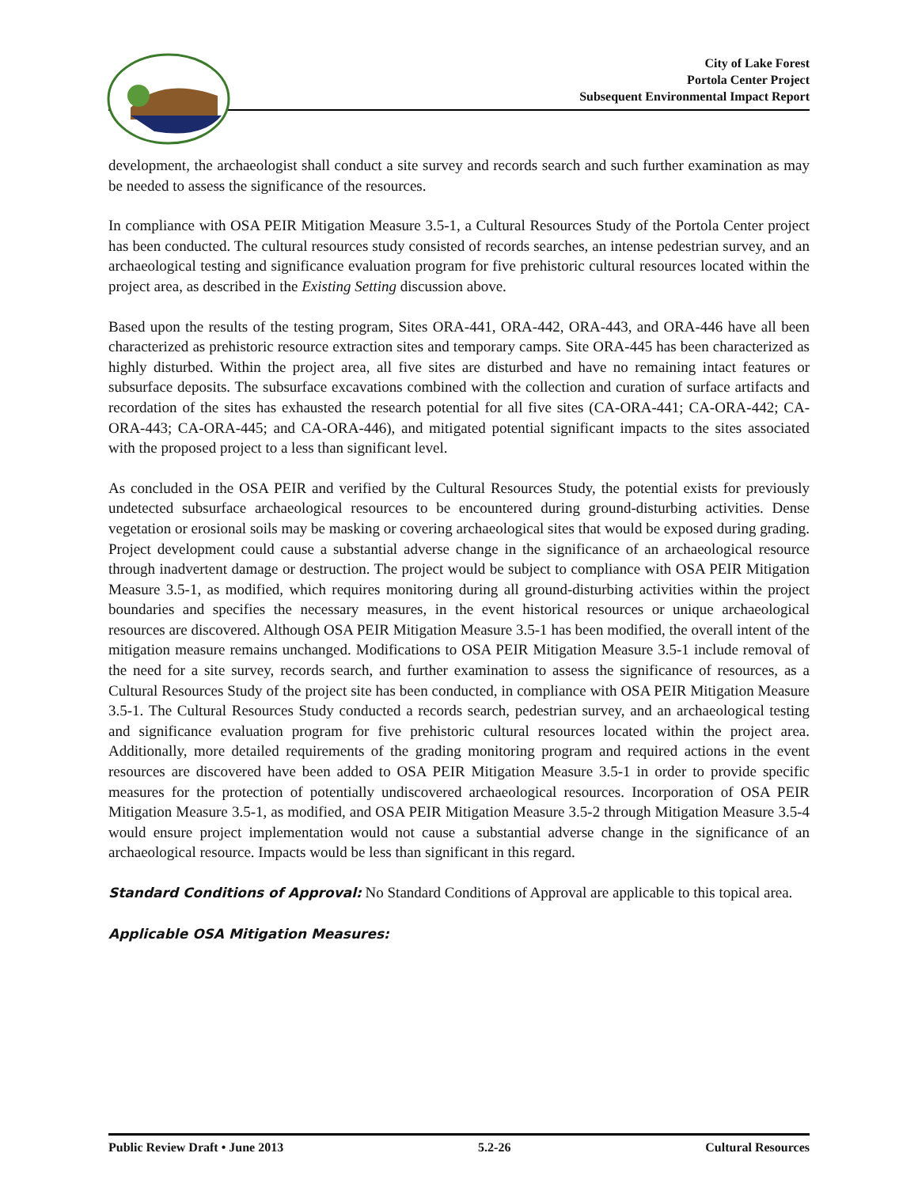City of Lake Forest
Portola Center Project
Subsequent Environmental Impact Report
development, the archaeologist shall conduct a site survey and records search and such further examination as may be needed to assess the significance of the resources.
In compliance with OSA PEIR Mitigation Measure 3.5-1, a Cultural Resources Study of the Portola Center project has been conducted. The cultural resources study consisted of records searches, an intense pedestrian survey, and an archaeological testing and significance evaluation program for five prehistoric cultural resources located within the project area, as described in the Existing Setting discussion above.
Based upon the results of the testing program, Sites ORA-441, ORA-442, ORA-443, and ORA-446 have all been characterized as prehistoric resource extraction sites and temporary camps. Site ORA-445 has been characterized as highly disturbed. Within the project area, all five sites are disturbed and have no remaining intact features or subsurface deposits. The subsurface excavations combined with the collection and curation of surface artifacts and recordation of the sites has exhausted the research potential for all five sites (CA-ORA-441; CA-ORA-442; CA-ORA-443; CA-ORA-445; and CA-ORA-446), and mitigated potential significant impacts to the sites associated with the proposed project to a less than significant level.
As concluded in the OSA PEIR and verified by the Cultural Resources Study, the potential exists for previously undetected subsurface archaeological resources to be encountered during ground-disturbing activities. Dense vegetation or erosional soils may be masking or covering archaeological sites that would be exposed during grading. Project development could cause a substantial adverse change in the significance of an archaeological resource through inadvertent damage or destruction. The project would be subject to compliance with OSA PEIR Mitigation Measure 3.5-1, as modified, which requires monitoring during all ground-disturbing activities within the project boundaries and specifies the necessary measures, in the event historical resources or unique archaeological resources are discovered. Although OSA PEIR Mitigation Measure 3.5-1 has been modified, the overall intent of the mitigation measure remains unchanged. Modifications to OSA PEIR Mitigation Measure 3.5-1 include removal of the need for a site survey, records search, and further examination to assess the significance of resources, as a Cultural Resources Study of the project site has been conducted, in compliance with OSA PEIR Mitigation Measure 3.5-1. The Cultural Resources Study conducted a records search, pedestrian survey, and an archaeological testing and significance evaluation program for five prehistoric cultural resources located within the project area. Additionally, more detailed requirements of the grading monitoring program and required actions in the event resources are discovered have been added to OSA PEIR Mitigation Measure 3.5-1 in order to provide specific measures for the protection of potentially undiscovered archaeological resources. Incorporation of OSA PEIR Mitigation Measure 3.5-1, as modified, and OSA PEIR Mitigation Measure 3.5-2 through Mitigation Measure 3.5-4 would ensure project implementation would not cause a substantial adverse change in the significance of an archaeological resource. Impacts would be less than significant in this regard.
Standard Conditions of Approval: No Standard Conditions of Approval are applicable to this topical area.
Applicable OSA Mitigation Measures:
Public Review Draft • June 2013 5.2-26 Cultural Resources